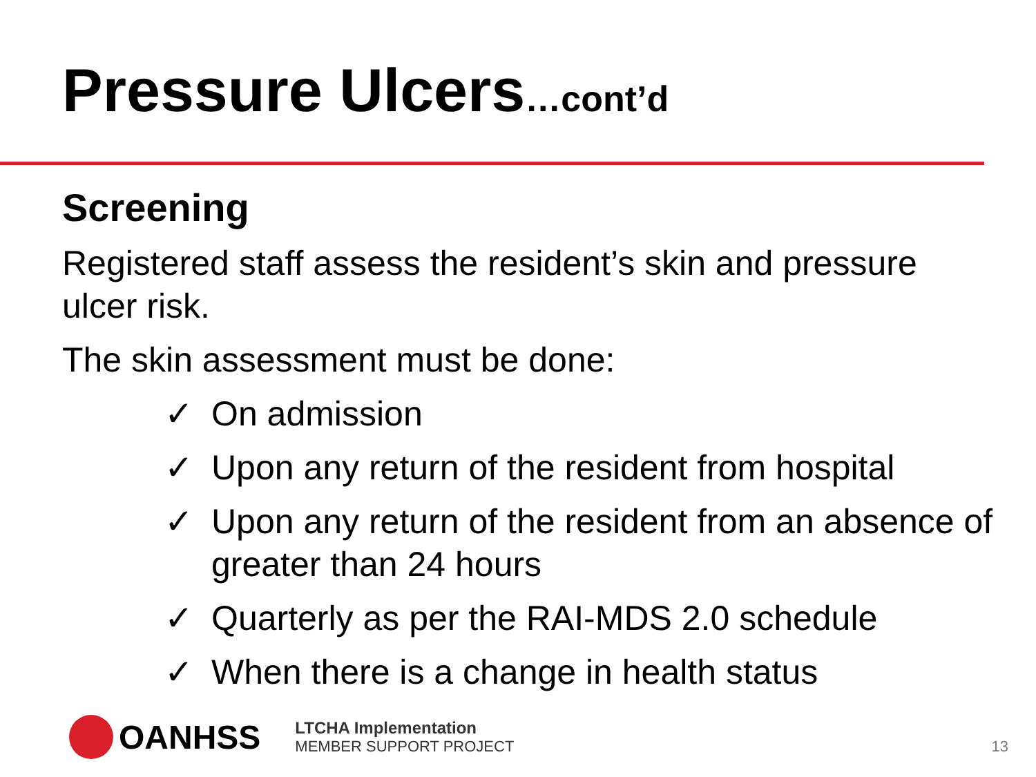Pressure Ulcers…cont’d
Screening
Registered staff assess the resident’s skin and pressure ulcer risk.
The skin assessment must be done:
✓ On admission
✓ Upon any return of the resident from hospital
✓ Upon any return of the resident from an absence of greater than 24 hours
✓ Quarterly as per the RAI-MDS 2.0 schedule
✓ When there is a change in health status
OANHSS
LTCHA Implementation
MEMBER SUPPORT PROJECT
13